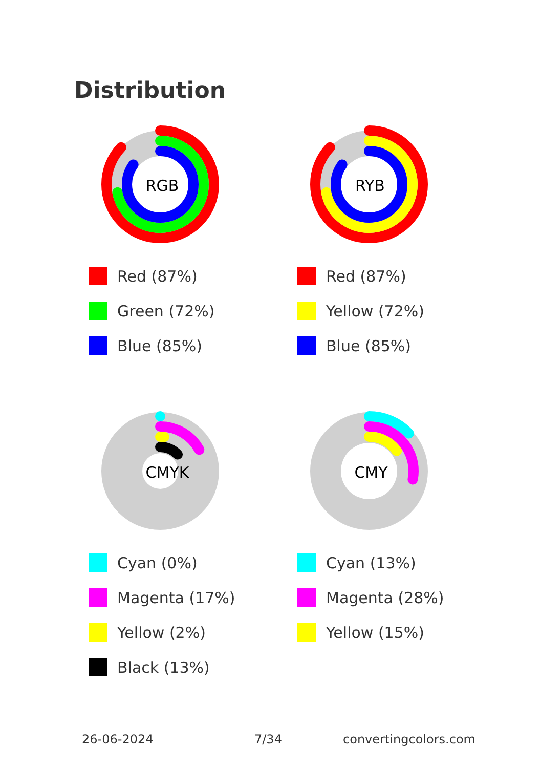Distribution
RGB
Red (87%)
Green (72%)
Blue (85%)
RYB
Red (87%)
Yellow (72%)
Blue (85%)
CMYK
Cyan (0%)
Magenta (17%)
Yellow (2%)
Black (13%)
CMY
Cyan (13%)
Magenta (28%)
Yellow (15%)
26-06-2024 7/34 convertingcolors.com